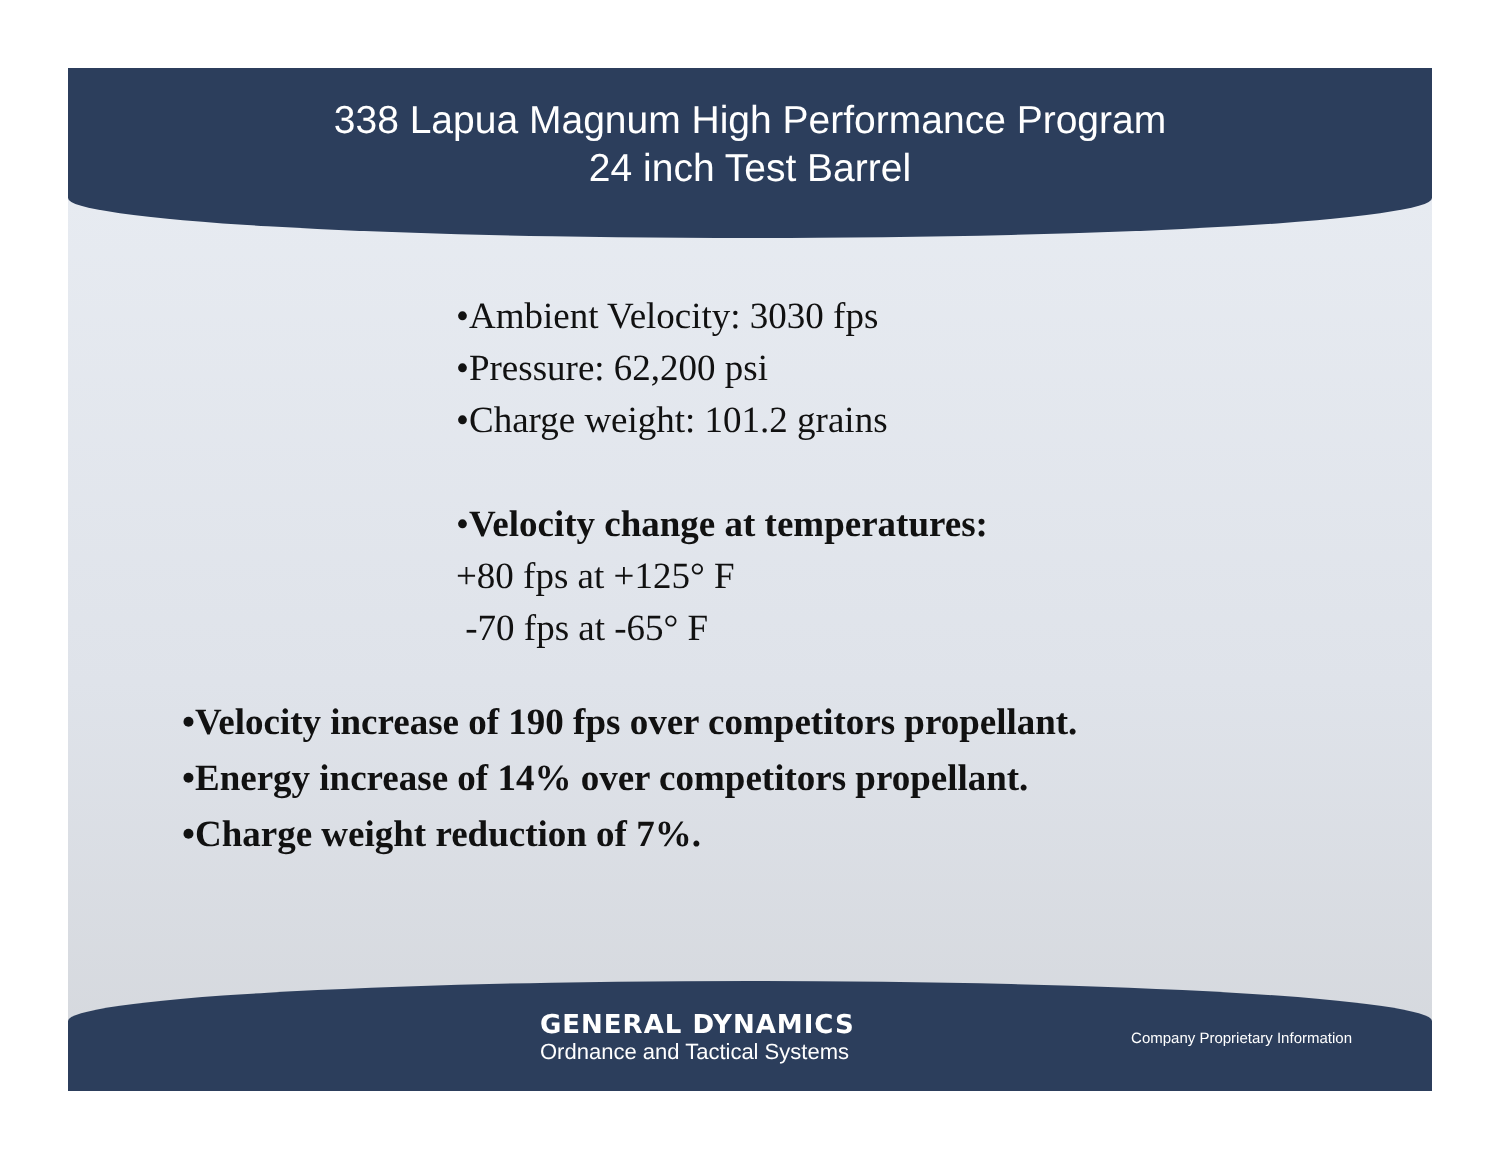338 Lapua Magnum High Performance Program
24 inch Test Barrel
•Ambient Velocity: 3030 fps
•Pressure: 62,200 psi
•Charge weight: 101.2 grains
•Velocity change at temperatures:
+80 fps at +125° F
-70 fps at -65° F
•Velocity increase of 190 fps over competitors propellant.
•Energy increase of 14% over competitors propellant.
•Charge weight reduction of 7%.
GENERAL DYNAMICS
Ordnance and Tactical Systems
Company Proprietary Information